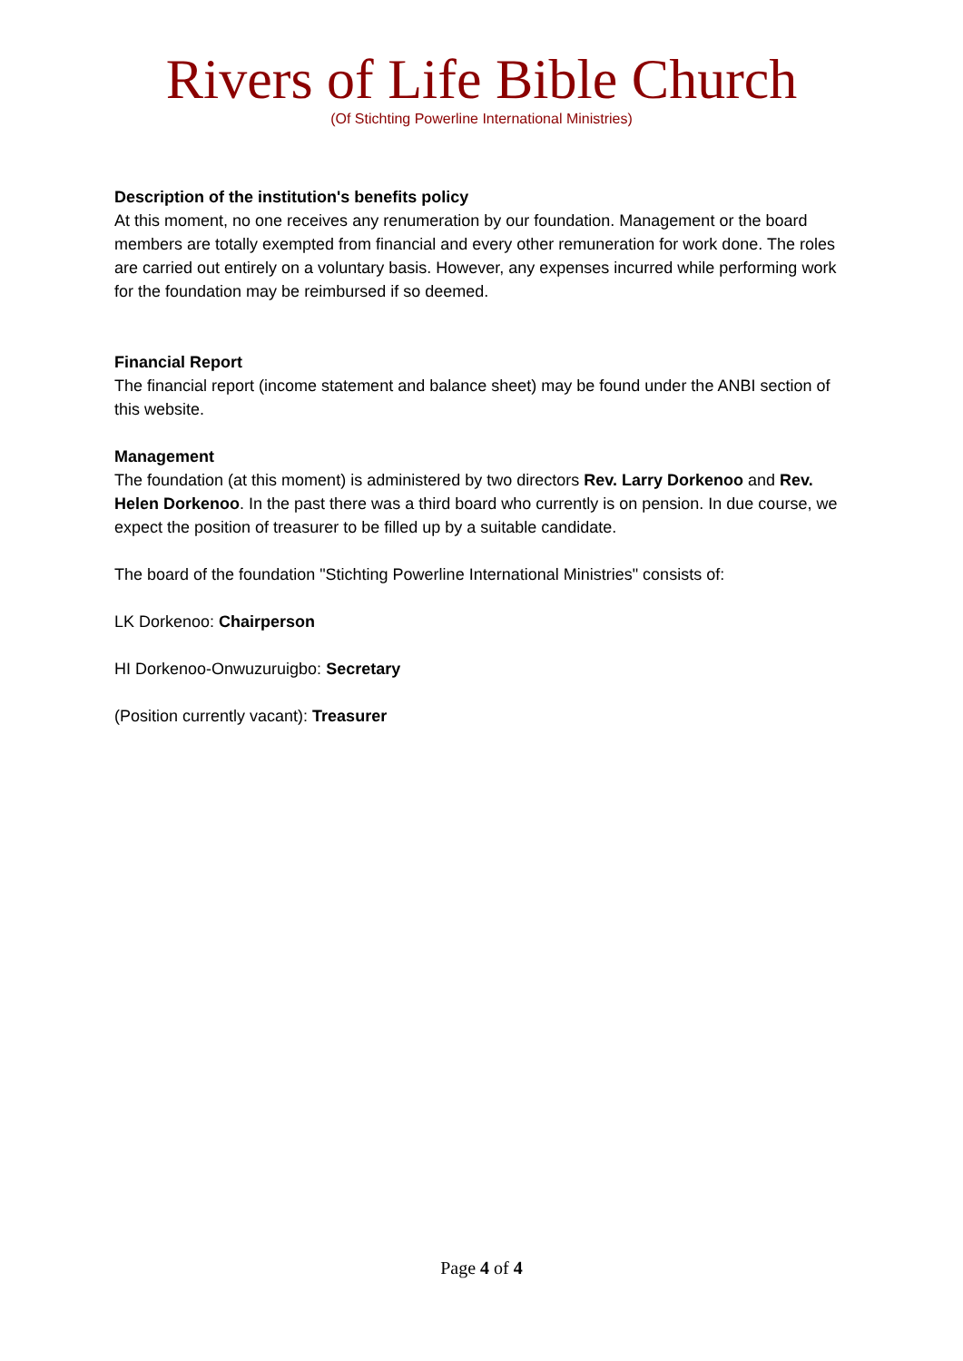Rivers of Life Bible Church
(Of Stichting Powerline International Ministries)
Description of the institution's benefits policy
At this moment, no one receives any renumeration by our foundation. Management or the board members are totally exempted from financial and every other remuneration for work done. The roles are carried out entirely on a voluntary basis. However, any expenses incurred while performing work for the foundation may be reimbursed if so deemed.
Financial Report
The financial report (income statement and balance sheet) may be found under the ANBI section of this website.
Management
The foundation (at this moment) is administered by two directors Rev. Larry Dorkenoo and Rev. Helen Dorkenoo. In the past there was a third board who currently is on pension. In due course, we expect the position of treasurer to be filled up by a suitable candidate.
The board of the foundation "Stichting Powerline International Ministries" consists of:
LK Dorkenoo: Chairperson
HI Dorkenoo-Onwuzuruigbo: Secretary
(Position currently vacant): Treasurer
Page 4 of 4